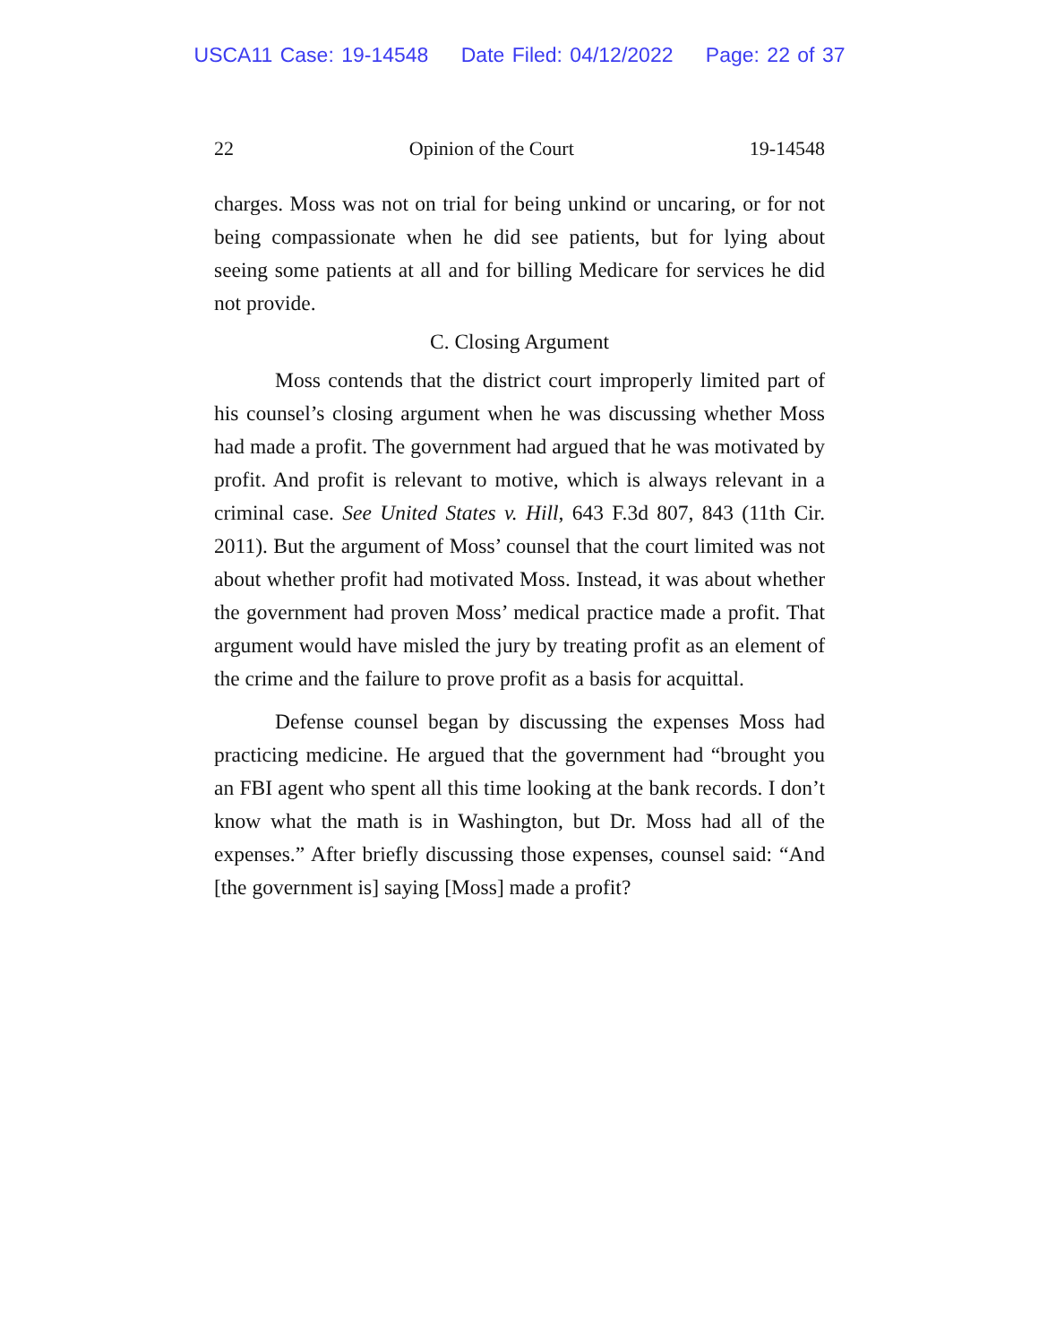USCA11 Case: 19-14548 Date Filed: 04/12/2022 Page: 22 of 37
22 Opinion of the Court 19-14548
charges. Moss was not on trial for being unkind or uncaring, or for not being compassionate when he did see patients, but for lying about seeing some patients at all and for billing Medicare for services he did not provide.
C. Closing Argument
Moss contends that the district court improperly limited part of his counsel’s closing argument when he was discussing whether Moss had made a profit. The government had argued that he was motivated by profit. And profit is relevant to motive, which is always relevant in a criminal case. See United States v. Hill, 643 F.3d 807, 843 (11th Cir. 2011). But the argument of Moss’ counsel that the court limited was not about whether profit had motivated Moss. Instead, it was about whether the government had proven Moss’ medical practice made a profit. That argument would have misled the jury by treating profit as an element of the crime and the failure to prove profit as a basis for acquittal.
Defense counsel began by discussing the expenses Moss had practicing medicine. He argued that the government had “brought you an FBI agent who spent all this time looking at the bank records. I don’t know what the math is in Washington, but Dr. Moss had all of the expenses.” After briefly discussing those expenses, counsel said: “And [the government is] saying [Moss] made a profit?